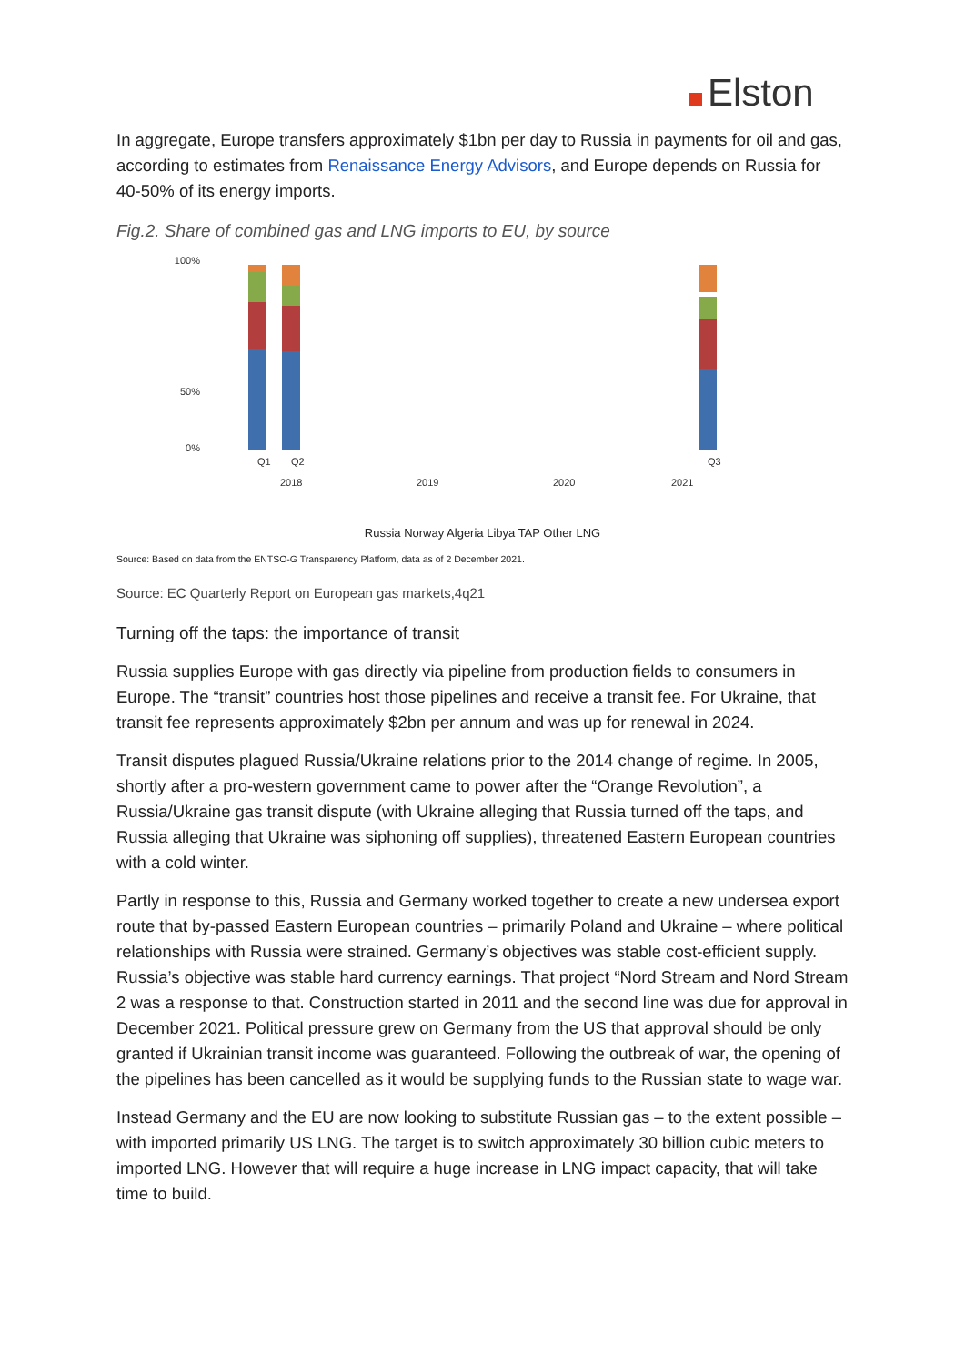Elston
In aggregate, Europe transfers approximately $1bn per day to Russia in payments for oil and gas, according to estimates from Renaissance Energy Advisors, and Europe depends on Russia for 40-50% of its energy imports.
Fig.2. Share of combined gas and LNG imports to EU, by source
50%
100%
0%
Q1
Q2
Q3
2018
2019
2020
2021
Russia Norway Algeria Libya TAP Other LNG
Source: Based on data from the ENTSO-G Transparency Platform, data as of 2 December 2021.
Source: EC Quarterly Report on European gas markets,4q21
Turning off the taps: the importance of transit
Russia supplies Europe with gas directly via pipeline from production fields to consumers in Europe. The “transit” countries host those pipelines and receive a transit fee. For Ukraine, that transit fee represents approximately $2bn per annum and was up for renewal in 2024.
Transit disputes plagued Russia/Ukraine relations prior to the 2014 change of regime. In 2005, shortly after a pro-western government came to power after the “Orange Revolution”, a Russia/Ukraine gas transit dispute (with Ukraine alleging that Russia turned off the taps, and Russia alleging that Ukraine was siphoning off supplies), threatened Eastern European countries with a cold winter.
Partly in response to this, Russia and Germany worked together to create a new undersea export route that by-passed Eastern European countries – primarily Poland and Ukraine – where political relationships with Russia were strained. Germany’s objectives was stable cost-efficient supply. Russia’s objective was stable hard currency earnings. That project “Nord Stream and Nord Stream 2 was a response to that. Construction started in 2011 and the second line was due for approval in December 2021. Political pressure grew on Germany from the US that approval should be only granted if Ukrainian transit income was guaranteed. Following the outbreak of war, the opening of the pipelines has been cancelled as it would be supplying funds to the Russian state to wage war.
Instead Germany and the EU are now looking to substitute Russian gas – to the extent possible – with imported primarily US LNG. The target is to switch approximately 30 billion cubic meters to imported LNG. However that will require a huge increase in LNG impact capacity, that will take time to build.